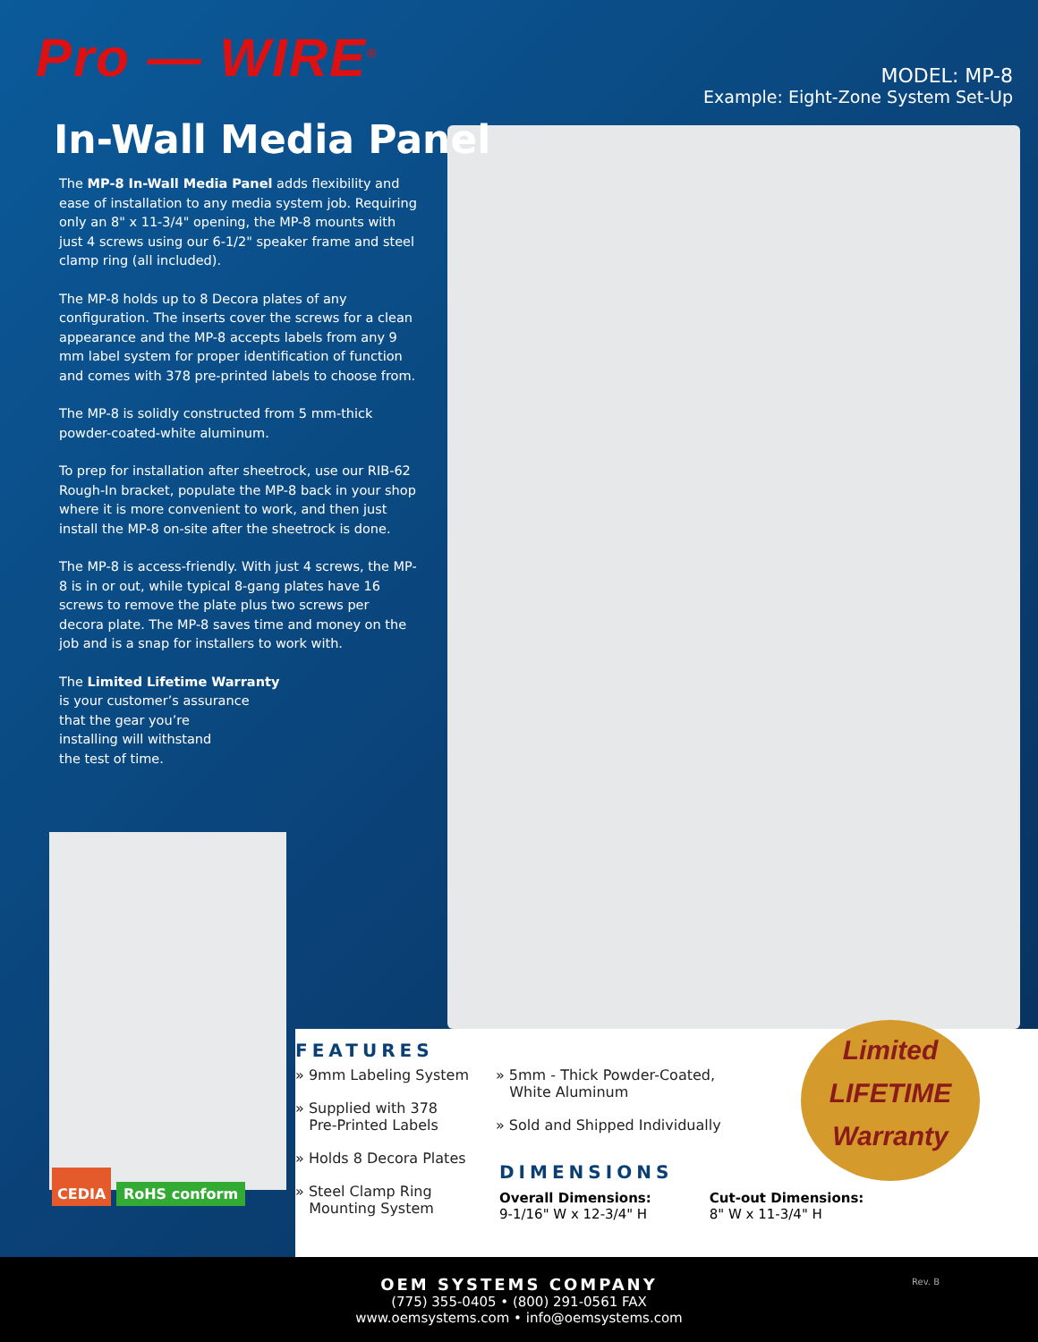Pro — WIRE<sup>®</sup>
MODEL: MP-8
Example: Eight-Zone System Set-Up
In-Wall Media Panel
The MP-8 In-Wall Media Panel adds flexibility and ease of installation to any media system job. Requiring only an 8" x 11-3/4" opening, the MP-8 mounts with just 4 screws using our 6-1/2" speaker frame and steel clamp ring (all included).
The MP-8 holds up to 8 Decora plates of any configuration. The inserts cover the screws for a clean appearance and the MP-8 accepts labels from any 9 mm label system for proper identification of function and comes with 378 pre-printed labels to choose from.
The MP-8 is solidly constructed from 5 mm-thick powder-coated-white aluminum.
To prep for installation after sheetrock, use our RIB-62 Rough-In bracket, populate the MP-8 back in your shop where it is more convenient to work, and then just install the MP-8 on-site after the sheetrock is done.
The MP-8 is access-friendly. With just 4 screws, the MP-8 is in or out, while typical 8-gang plates have 16 screws to remove the plate plus two screws per decora plate. The MP-8 saves time and money on the job and is a snap for installers to work with.
The Limited Lifetime Warranty
is your customer’s assurance
that the gear you’re
installing will withstand
the test of time.
FEATURES
» 9mm Labeling System
» Supplied with 378
Pre-Printed Labels
» Holds 8 Decora Plates
» Steel Clamp Ring
Mounting System
» 5mm - Thick Powder-Coated,
White Aluminum
» Sold and Shipped Individually
DIMENSIONS
Overall Dimensions:
9-1/16" W x 12-3/4" H
Cut-out Dimensions:
8" W x 11-3/4" H
Limited
LIFETIME
Warranty
CEDIA RoHS conform
OEM SYSTEMS COMPANY
(775) 355-0405 • (800) 291-0561 FAX
www.oemsystems.com • info@oemsystems.com
Rev. B